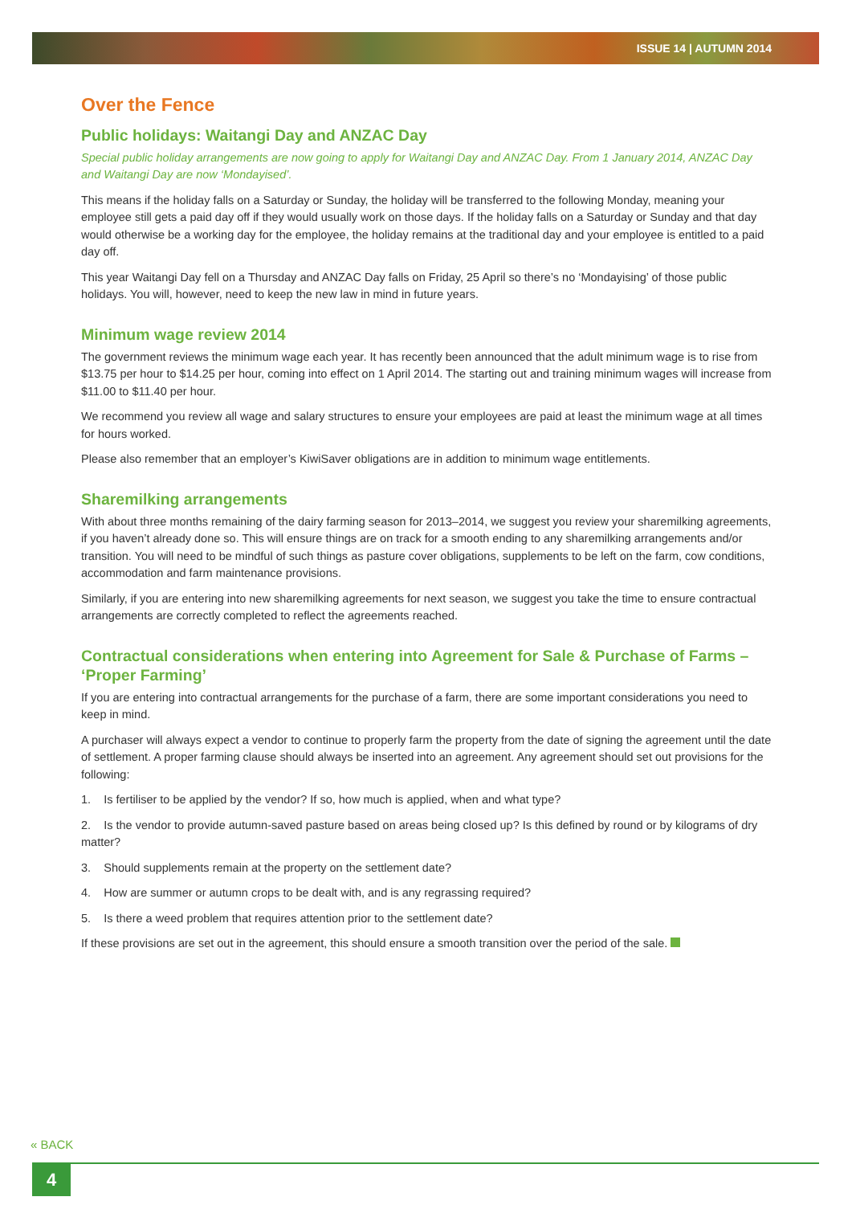ISSUE 14 | AUTUMN 2014
Over the Fence
Public holidays: Waitangi Day and ANZAC Day
Special public holiday arrangements are now going to apply for Waitangi Day and ANZAC Day. From 1 January 2014, ANZAC Day and Waitangi Day are now ‘Mondayised’.
This means if the holiday falls on a Saturday or Sunday, the holiday will be transferred to the following Monday, meaning your employee still gets a paid day off if they would usually work on those days. If the holiday falls on a Saturday or Sunday and that day would otherwise be a working day for the employee, the holiday remains at the traditional day and your employee is entitled to a paid day off.
This year Waitangi Day fell on a Thursday and ANZAC Day falls on Friday, 25 April so there’s no ‘Mondayising’ of those public holidays. You will, however, need to keep the new law in mind in future years.
Minimum wage review 2014
The government reviews the minimum wage each year. It has recently been announced that the adult minimum wage is to rise from $13.75 per hour to $14.25 per hour, coming into effect on 1 April 2014. The starting out and training minimum wages will increase from $11.00 to $11.40 per hour.
We recommend you review all wage and salary structures to ensure your employees are paid at least the minimum wage at all times for hours worked.
Please also remember that an employer’s KiwiSaver obligations are in addition to minimum wage entitlements.
Sharemilking arrangements
With about three months remaining of the dairy farming season for 2013–2014, we suggest you review your sharemilking agreements, if you haven’t already done so. This will ensure things are on track for a smooth ending to any sharemilking arrangements and/or transition. You will need to be mindful of such things as pasture cover obligations, supplements to be left on the farm, cow conditions, accommodation and farm maintenance provisions.
Similarly, if you are entering into new sharemilking agreements for next season, we suggest you take the time to ensure contractual arrangements are correctly completed to reflect the agreements reached.
Contractual considerations when entering into Agreement for Sale & Purchase of Farms – ‘Proper Farming’
If you are entering into contractual arrangements for the purchase of a farm, there are some important considerations you need to keep in mind.
A purchaser will always expect a vendor to continue to properly farm the property from the date of signing the agreement until the date of settlement. A proper farming clause should always be inserted into an agreement. Any agreement should set out provisions for the following:
1. Is fertiliser to be applied by the vendor? If so, how much is applied, when and what type?
2. Is the vendor to provide autumn-saved pasture based on areas being closed up? Is this defined by round or by kilograms of dry matter?
3. Should supplements remain at the property on the settlement date?
4. How are summer or autumn crops to be dealt with, and is any regrassing required?
5. Is there a weed problem that requires attention prior to the settlement date?
If these provisions are set out in the agreement, this should ensure a smooth transition over the period of the sale.
« BACK
4